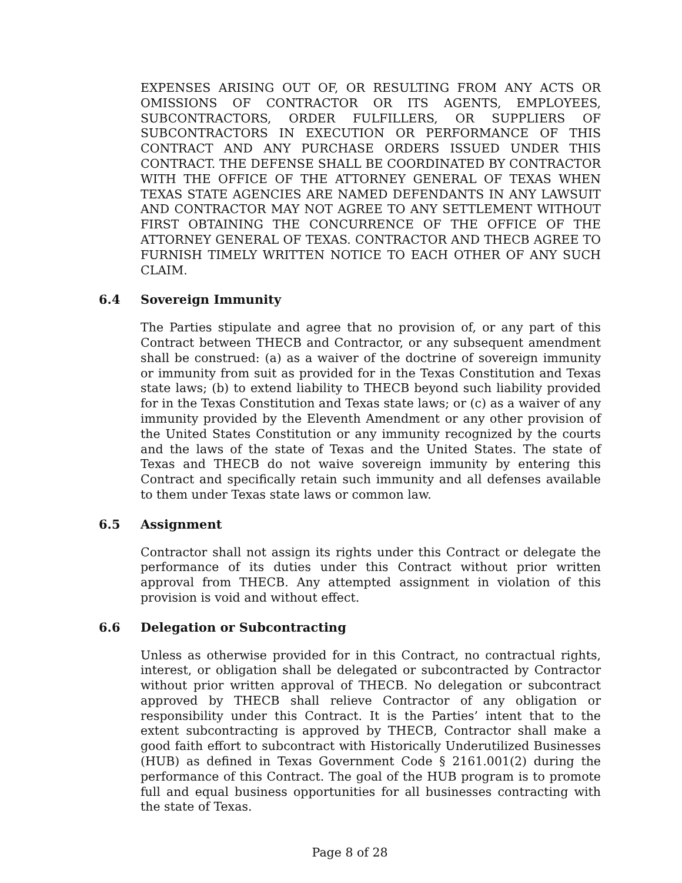EXPENSES ARISING OUT OF, OR RESULTING FROM ANY ACTS OR OMISSIONS OF CONTRACTOR OR ITS AGENTS, EMPLOYEES, SUBCONTRACTORS, ORDER FULFILLERS, OR SUPPLIERS OF SUBCONTRACTORS IN EXECUTION OR PERFORMANCE OF THIS CONTRACT AND ANY PURCHASE ORDERS ISSUED UNDER THIS CONTRACT. THE DEFENSE SHALL BE COORDINATED BY CONTRACTOR WITH THE OFFICE OF THE ATTORNEY GENERAL OF TEXAS WHEN TEXAS STATE AGENCIES ARE NAMED DEFENDANTS IN ANY LAWSUIT AND CONTRACTOR MAY NOT AGREE TO ANY SETTLEMENT WITHOUT FIRST OBTAINING THE CONCURRENCE OF THE OFFICE OF THE ATTORNEY GENERAL OF TEXAS. CONTRACTOR AND THECB AGREE TO FURNISH TIMELY WRITTEN NOTICE TO EACH OTHER OF ANY SUCH CLAIM.
6.4 Sovereign Immunity
The Parties stipulate and agree that no provision of, or any part of this Contract between THECB and Contractor, or any subsequent amendment shall be construed: (a) as a waiver of the doctrine of sovereign immunity or immunity from suit as provided for in the Texas Constitution and Texas state laws; (b) to extend liability to THECB beyond such liability provided for in the Texas Constitution and Texas state laws; or (c) as a waiver of any immunity provided by the Eleventh Amendment or any other provision of the United States Constitution or any immunity recognized by the courts and the laws of the state of Texas and the United States. The state of Texas and THECB do not waive sovereign immunity by entering this Contract and specifically retain such immunity and all defenses available to them under Texas state laws or common law.
6.5 Assignment
Contractor shall not assign its rights under this Contract or delegate the performance of its duties under this Contract without prior written approval from THECB. Any attempted assignment in violation of this provision is void and without effect.
6.6 Delegation or Subcontracting
Unless as otherwise provided for in this Contract, no contractual rights, interest, or obligation shall be delegated or subcontracted by Contractor without prior written approval of THECB. No delegation or subcontract approved by THECB shall relieve Contractor of any obligation or responsibility under this Contract. It is the Parties’ intent that to the extent subcontracting is approved by THECB, Contractor shall make a good faith effort to subcontract with Historically Underutilized Businesses (HUB) as defined in Texas Government Code § 2161.001(2) during the performance of this Contract. The goal of the HUB program is to promote full and equal business opportunities for all businesses contracting with the state of Texas.
Page 8 of 28